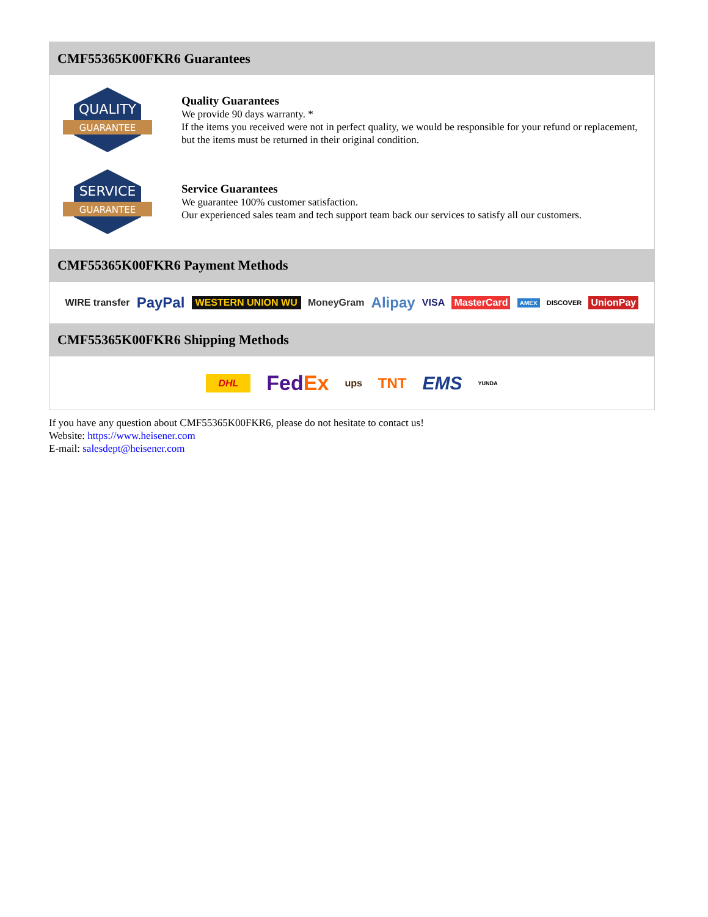CMF55365K00FKR6 Guarantees
QUALITY
GUARANTEE
Quality Guarantees
We provide 90 days warranty. *
If the items you received were not in perfect quality, we would be responsible for your refund or replacement, but the items must be returned in their original condition.
SERVICE
GUARANTEE
Service Guarantees
We guarantee 100% customer satisfaction.
Our experienced sales team and tech support team back our services to satisfy all our customers.
CMF55365K00FKR6 Payment Methods
WIRE transfer PayPal WESTERN UNION WU MoneyGram Alipay VISA MasterCard AMEX DISCOVER UnionPay
CMF55365K00FKR6 Shipping Methods
DHL FedEx ups TNT EMS YUNDA
If you have any question about CMF55365K00FKR6, please do not hesitate to contact us!
Website: https://www.heisener.com
E-mail: salesdept@heisener.com